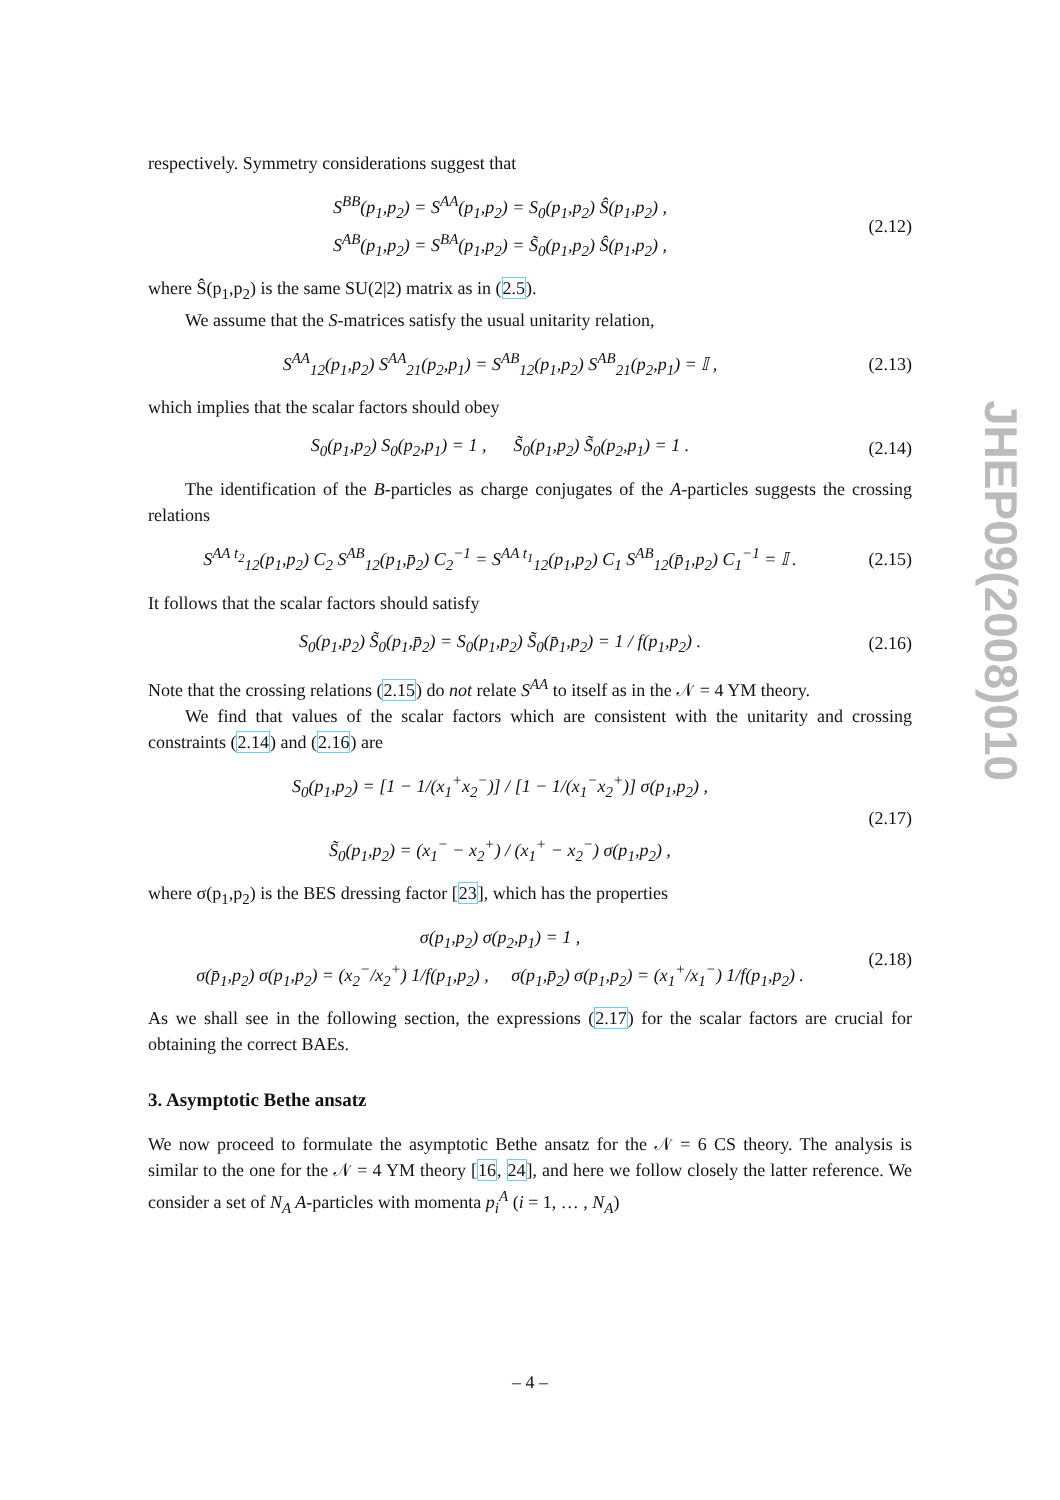respectively. Symmetry considerations suggest that
S<sup>BB</sup>(p<sub>1</sub>,p<sub>2</sub>) = S<sup>AA</sup>(p<sub>1</sub>,p<sub>2</sub>) = S<sub>0</sub>(p<sub>1</sub>,p<sub>2</sub>) Ŝ(p<sub>1</sub>,p<sub>2</sub>) ,
S<sup>AB</sup>(p<sub>1</sub>,p<sub>2</sub>) = S<sup>BA</sup>(p<sub>1</sub>,p<sub>2</sub>) = S̃<sub>0</sub>(p<sub>1</sub>,p<sub>2</sub>) Ŝ(p<sub>1</sub>,p<sub>2</sub>) ,
(2.12)
where Ŝ(p<sub>1</sub>,p<sub>2</sub>) is the same SU(2|2) matrix as in (2.5).
We assume that the S-matrices satisfy the usual unitarity relation,
S<sup>AA</sup><sub>12</sub>(p<sub>1</sub>,p<sub>2</sub>) S<sup>AA</sup><sub>21</sub>(p<sub>2</sub>,p<sub>1</sub>) = S<sup>AB</sup><sub>12</sub>(p<sub>1</sub>,p<sub>2</sub>) S<sup>AB</sup><sub>21</sub>(p<sub>2</sub>,p<sub>1</sub>) = 𝕀 ,
(2.13)
which implies that the scalar factors should obey
S<sub>0</sub>(p<sub>1</sub>,p<sub>2</sub>) S<sub>0</sub>(p<sub>2</sub>,p<sub>1</sub>) = 1 , S̃<sub>0</sub>(p<sub>1</sub>,p<sub>2</sub>) S̃<sub>0</sub>(p<sub>2</sub>,p<sub>1</sub>) = 1 .
(2.14)
The identification of the B-particles as charge conjugates of the A-particles suggests the crossing relations
S<sup>AA t<sub>2</sub></sup><sub>12</sub>(p<sub>1</sub>,p<sub>2</sub>) C<sub>2</sub> S<sup>AB</sup><sub>12</sub>(p<sub>1</sub>,p̄<sub>2</sub>) C<sub>2</sub><sup>−1</sup> = S<sup>AA t<sub>1</sub></sup><sub>12</sub>(p<sub>1</sub>,p<sub>2</sub>) C<sub>1</sub> S<sup>AB</sup><sub>12</sub>(p̄<sub>1</sub>,p<sub>2</sub>) C<sub>1</sub><sup>−1</sup> = 𝕀 .
(2.15)
It follows that the scalar factors should satisfy
S<sub>0</sub>(p<sub>1</sub>,p<sub>2</sub>) S̃<sub>0</sub>(p<sub>1</sub>,p̄<sub>2</sub>) = S<sub>0</sub>(p<sub>1</sub>,p<sub>2</sub>) S̃<sub>0</sub>(p̄<sub>1</sub>,p<sub>2</sub>) = 1 / f(p<sub>1</sub>,p<sub>2</sub>) .
(2.16)
Note that the crossing relations (2.15) do not relate S<sup>AA</sup> to itself as in the 𝒩 = 4 YM theory.
We find that values of the scalar factors which are consistent with the unitarity and crossing constraints (2.14) and (2.16) are
S<sub>0</sub>(p<sub>1</sub>,p<sub>2</sub>) = [1 − 1/(x<sub>1</sub><sup>+</sup>x<sub>2</sub><sup>−</sup>)] / [1 − 1/(x<sub>1</sub><sup>−</sup>x<sub>2</sub><sup>+</sup>)] σ(p<sub>1</sub>,p<sub>2</sub>) ,
S̃<sub>0</sub>(p<sub>1</sub>,p<sub>2</sub>) = (x<sub>1</sub><sup>−</sup> − x<sub>2</sub><sup>+</sup>) / (x<sub>1</sub><sup>+</sup> − x<sub>2</sub><sup>−</sup>) σ(p<sub>1</sub>,p<sub>2</sub>) ,
(2.17)
where σ(p<sub>1</sub>,p<sub>2</sub>) is the BES dressing factor [23], which has the properties
σ(p<sub>1</sub>,p<sub>2</sub>) σ(p<sub>2</sub>,p<sub>1</sub>) = 1 ,
σ(p̄<sub>1</sub>,p<sub>2</sub>) σ(p<sub>1</sub>,p<sub>2</sub>) = (x<sub>2</sub><sup>−</sup>/x<sub>2</sub><sup>+</sup>) 1/f(p<sub>1</sub>,p<sub>2</sub>) , σ(p<sub>1</sub>,p̄<sub>2</sub>) σ(p<sub>1</sub>,p<sub>2</sub>) = (x<sub>1</sub><sup>+</sup>/x<sub>1</sub><sup>−</sup>) 1/f(p<sub>1</sub>,p<sub>2</sub>) .
(2.18)
As we shall see in the following section, the expressions (2.17) for the scalar factors are crucial for obtaining the correct BAEs.
3. Asymptotic Bethe ansatz
We now proceed to formulate the asymptotic Bethe ansatz for the 𝒩 = 6 CS theory. The analysis is similar to the one for the 𝒩 = 4 YM theory [16, 24], and here we follow closely the latter reference. We consider a set of N<sub>A</sub> A-particles with momenta p<sub>i</sub><sup>A</sup> (i = 1, … , N<sub>A</sub>)
JHEP09(2008)010
– 4 –